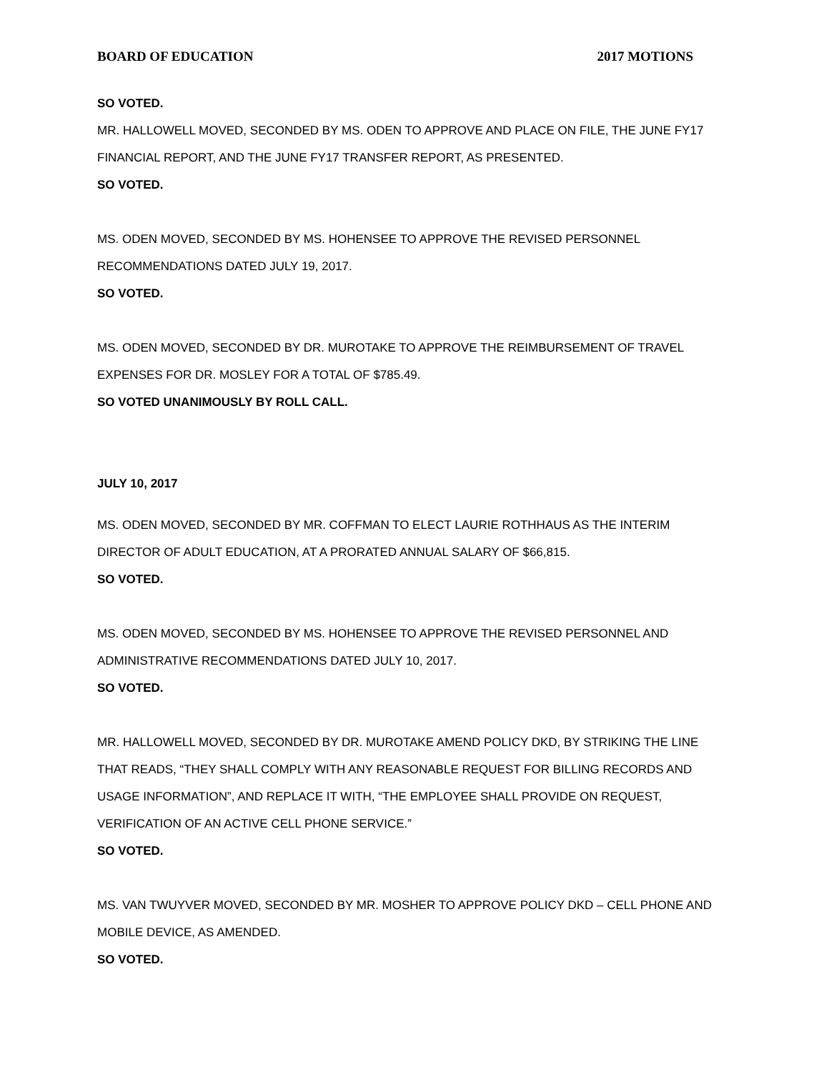BOARD OF EDUCATION 2017 MOTIONS
SO VOTED.
MR. HALLOWELL MOVED, SECONDED BY MS. ODEN TO APPROVE AND PLACE ON FILE, THE JUNE FY17 FINANCIAL REPORT, AND THE JUNE FY17 TRANSFER REPORT, AS PRESENTED.
SO VOTED.
MS. ODEN MOVED, SECONDED BY MS. HOHENSEE TO APPROVE THE REVISED PERSONNEL RECOMMENDATIONS DATED JULY 19, 2017.
SO VOTED.
MS. ODEN MOVED, SECONDED BY DR. MUROTAKE TO APPROVE THE REIMBURSEMENT OF TRAVEL EXPENSES FOR DR. MOSLEY FOR A TOTAL OF $785.49.
SO VOTED UNANIMOUSLY BY ROLL CALL.
JULY 10, 2017
MS. ODEN MOVED, SECONDED BY MR. COFFMAN TO ELECT LAURIE ROTHHAUS AS THE INTERIM DIRECTOR OF ADULT EDUCATION, AT A PRORATED ANNUAL SALARY OF $66,815.
SO VOTED.
MS. ODEN MOVED, SECONDED BY MS. HOHENSEE TO APPROVE THE REVISED PERSONNEL AND ADMINISTRATIVE RECOMMENDATIONS DATED JULY 10, 2017.
SO VOTED.
MR. HALLOWELL MOVED, SECONDED BY DR. MUROTAKE AMEND POLICY DKD, BY STRIKING THE LINE THAT READS, “THEY SHALL COMPLY WITH ANY REASONABLE REQUEST FOR BILLING RECORDS AND USAGE INFORMATION”, AND REPLACE IT WITH, “THE EMPLOYEE SHALL PROVIDE ON REQUEST, VERIFICATION OF AN ACTIVE CELL PHONE SERVICE.”
SO VOTED.
MS. VAN TWUYVER MOVED, SECONDED BY MR. MOSHER TO APPROVE POLICY DKD – CELL PHONE AND MOBILE DEVICE, AS AMENDED.
SO VOTED.